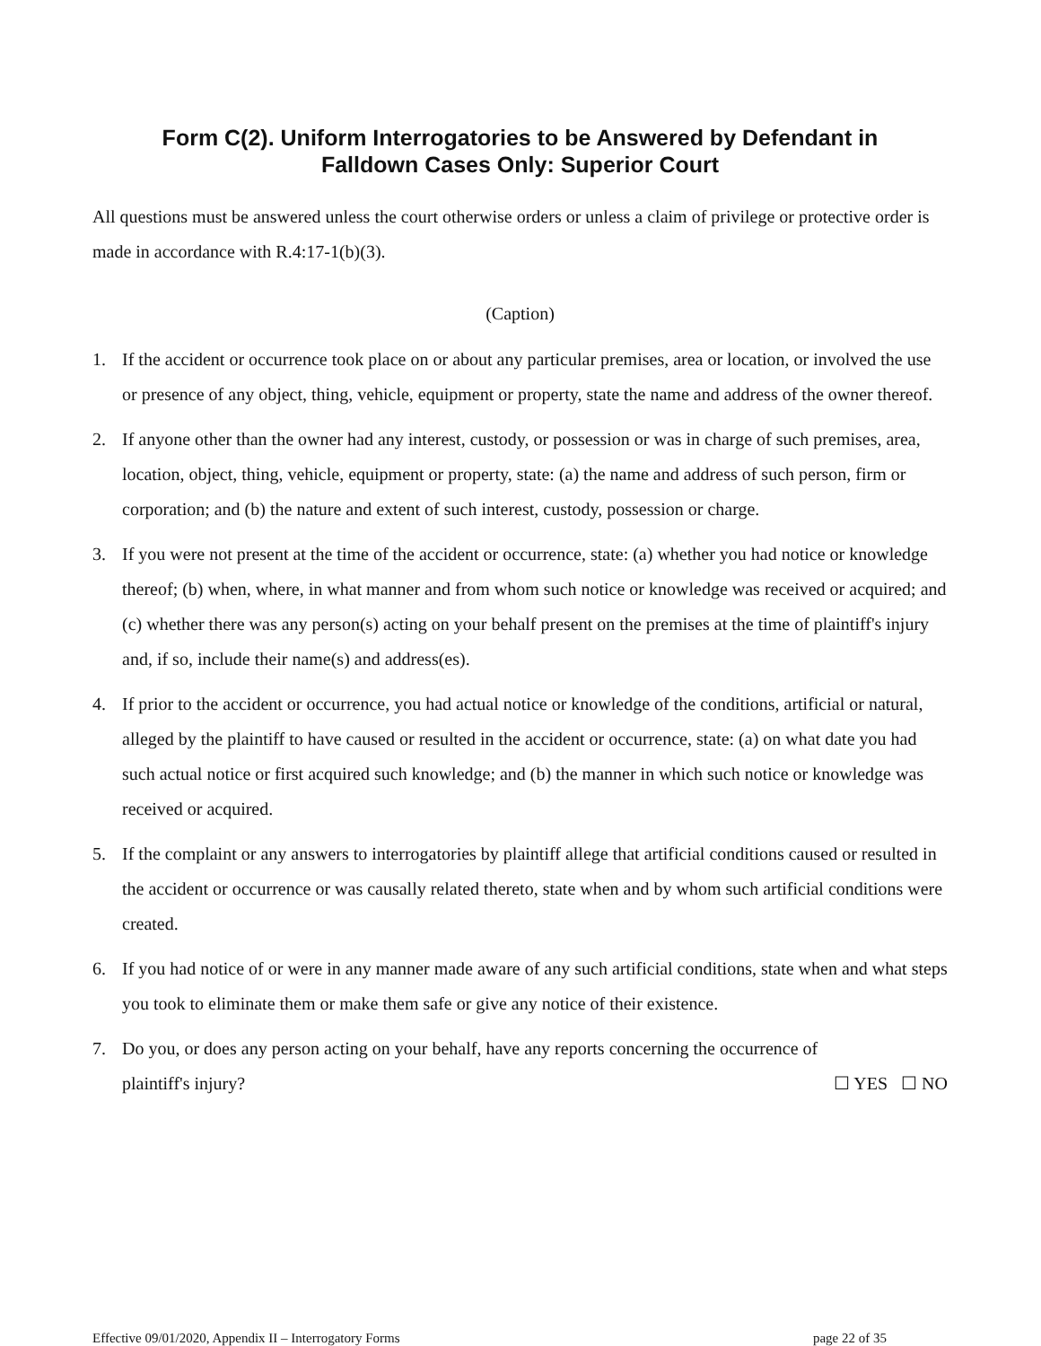Form C(2). Uniform Interrogatories to be Answered by Defendant in
Falldown Cases Only: Superior Court
All questions must be answered unless the court otherwise orders or unless a claim of privilege or protective order is made in accordance with R.4:17-1(b)(3).
(Caption)
1. If the accident or occurrence took place on or about any particular premises, area or location, or involved the use or presence of any object, thing, vehicle, equipment or property, state the name and address of the owner thereof.
2. If anyone other than the owner had any interest, custody, or possession or was in charge of such premises, area, location, object, thing, vehicle, equipment or property, state: (a) the name and address of such person, firm or corporation; and (b) the nature and extent of such interest, custody, possession or charge.
3. If you were not present at the time of the accident or occurrence, state: (a) whether you had notice or knowledge thereof; (b) when, where, in what manner and from whom such notice or knowledge was received or acquired; and (c) whether there was any person(s) acting on your behalf present on the premises at the time of plaintiff's injury and, if so, include their name(s) and address(es).
4. If prior to the accident or occurrence, you had actual notice or knowledge of the conditions, artificial or natural, alleged by the plaintiff to have caused or resulted in the accident or occurrence, state: (a) on what date you had such actual notice or first acquired such knowledge; and (b) the manner in which such notice or knowledge was received or acquired.
5. If the complaint or any answers to interrogatories by plaintiff allege that artificial conditions caused or resulted in the accident or occurrence or was causally related thereto, state when and by whom such artificial conditions were created.
6. If you had notice of or were in any manner made aware of any such artificial conditions, state when and what steps you took to eliminate them or make them safe or give any notice of their existence.
7. Do you, or does any person acting on your behalf, have any reports concerning the occurrence of
plaintiff's injury? ☐ YES ☐ NO
Effective 09/01/2020, Appendix II – Interrogatory Forms page 22 of 35